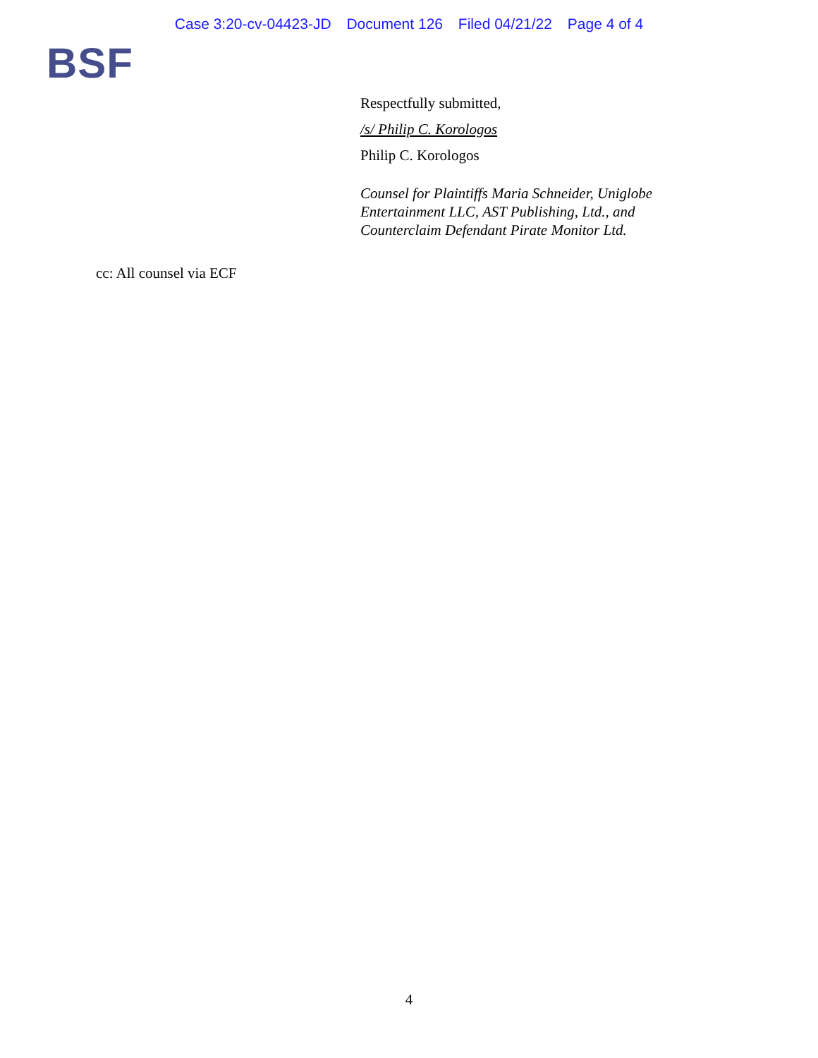Case 3:20-cv-04423-JD Document 126 Filed 04/21/22 Page 4 of 4
BSF
Respectfully submitted,
/s/ Philip C. Korologos
Philip C. Korologos
Counsel for Plaintiffs Maria Schneider, Uniglobe
Entertainment LLC, AST Publishing, Ltd., and
Counterclaim Defendant Pirate Monitor Ltd.
cc: All counsel via ECF
4